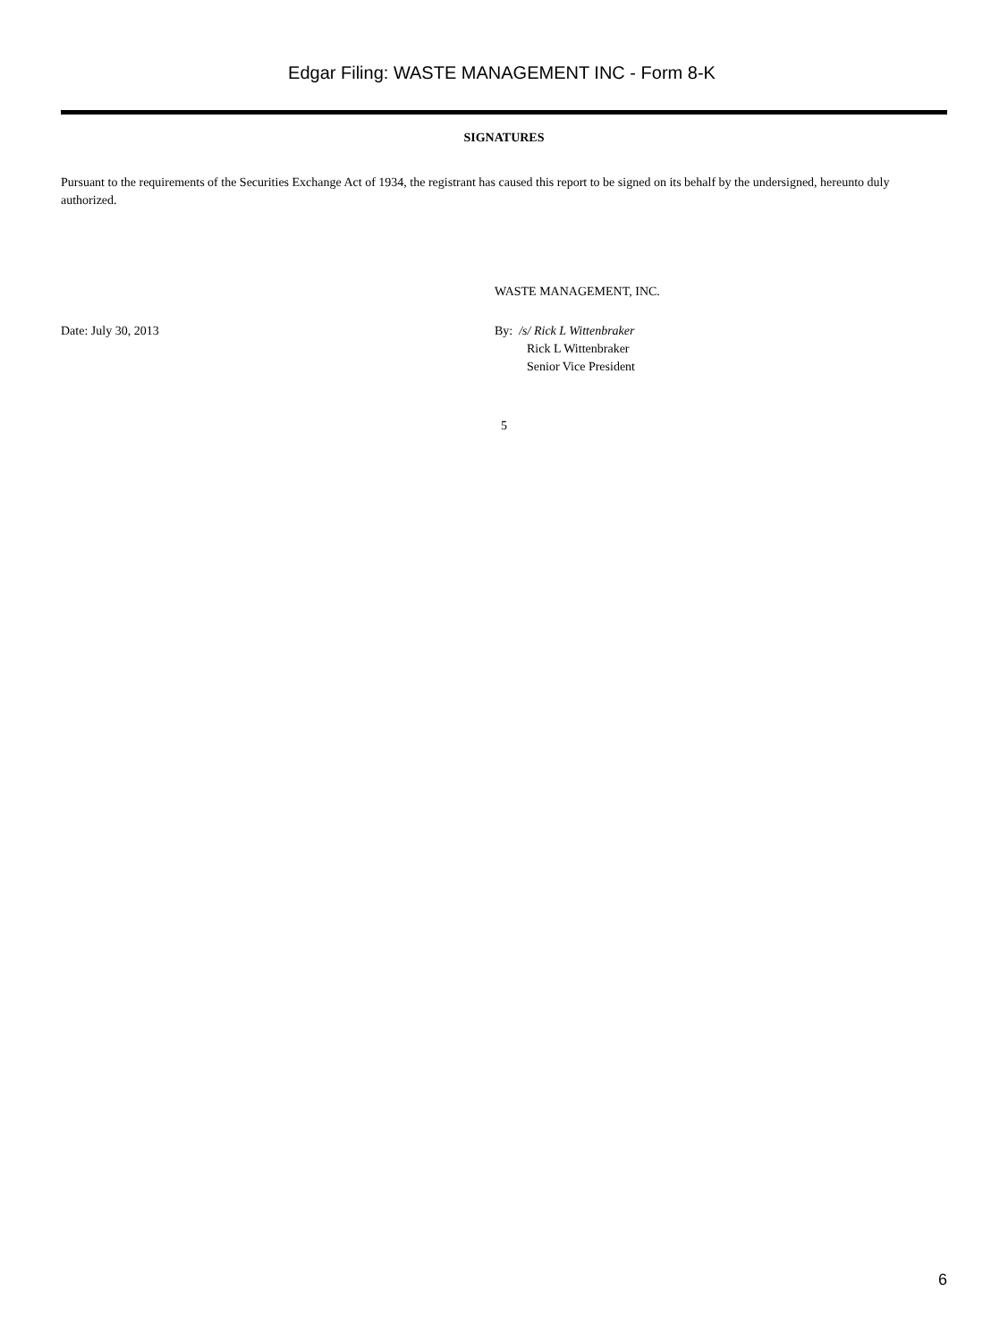Edgar Filing: WASTE MANAGEMENT INC - Form 8-K
SIGNATURES
Pursuant to the requirements of the Securities Exchange Act of 1934, the registrant has caused this report to be signed on its behalf by the undersigned, hereunto duly authorized.
Date: July 30, 2013
WASTE MANAGEMENT, INC.
By: /s/ Rick L Wittenbraker
Rick L Wittenbraker
Senior Vice President
5
6